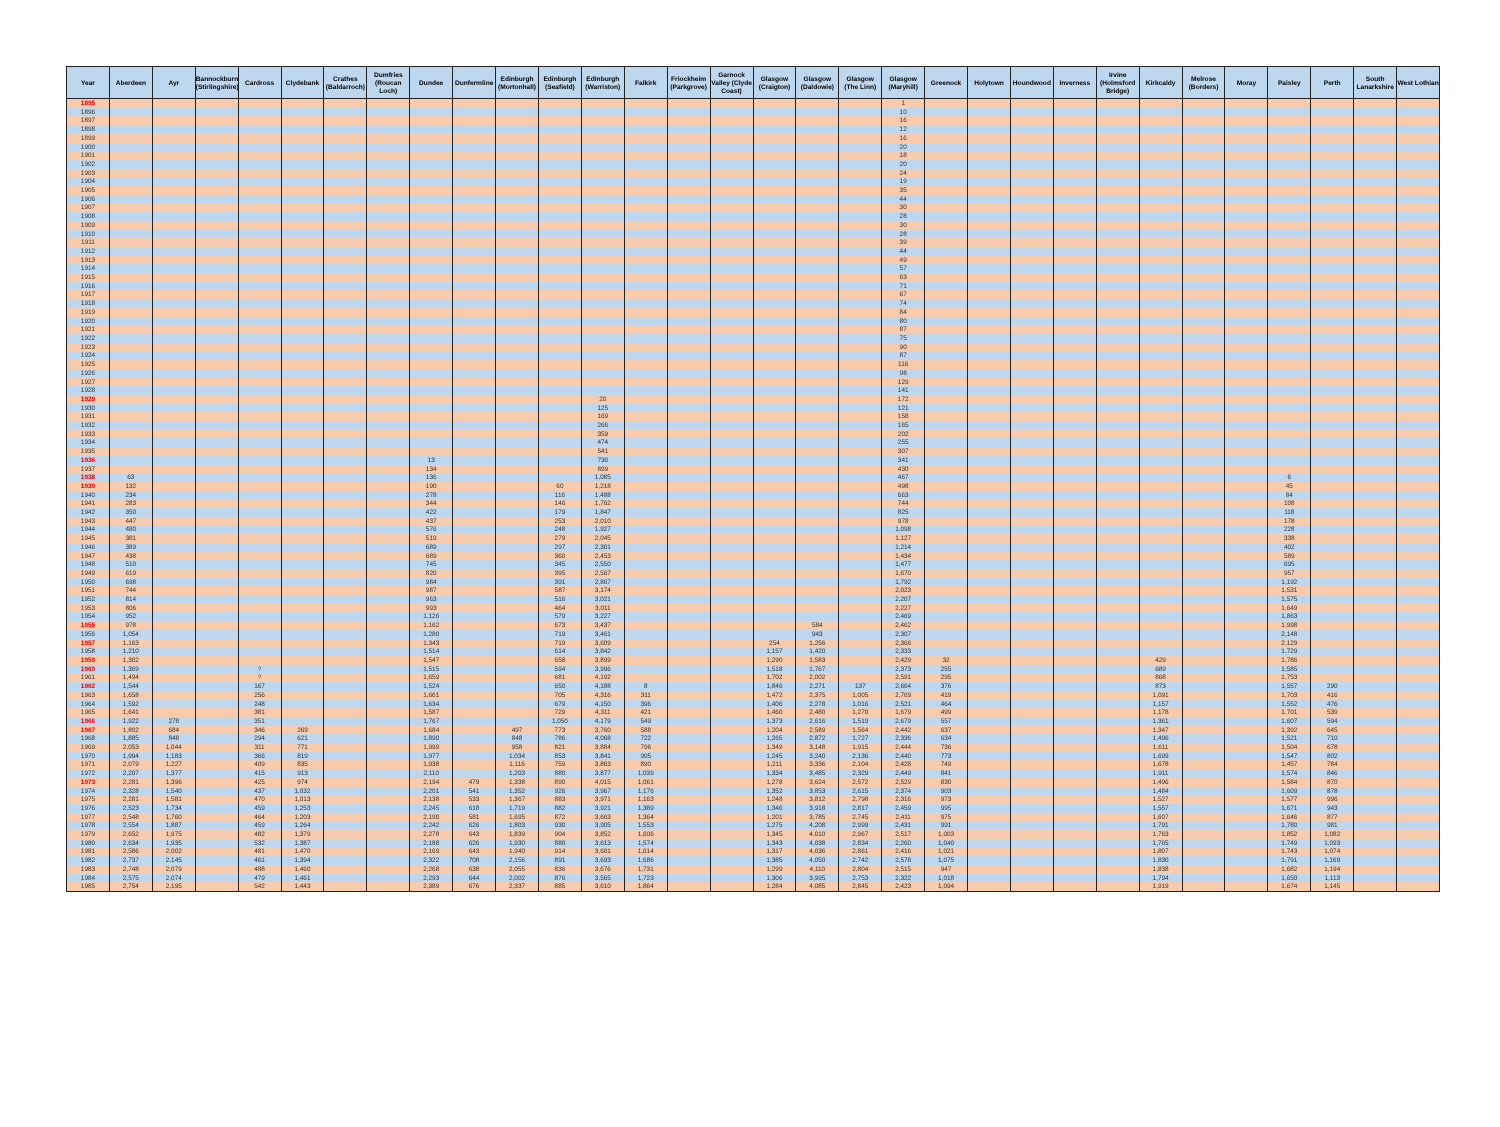| Year | Aberdeen | Ayr | Bannockburn (Stirlingshire) | Cardross | Clydebank | Crathes (Baldarroch) | Dumfries (Roucan Loch) | Dundee | Dunfermline | Edinburgh (Mortonhall) | Edinburgh (Seafield) | Edinburgh (Warriston) | Falkirk | Friockheim (Parkgrove) | Garnock Valley (Clyde Coast) | Glasgow (Craigton) | Glasgow (Daldowie) | Glasgow (The Linn) | Glasgow (Maryhill) | Greenock | Holytown | Houndwood | Inverness | Irvine (Holmsford Bridge) | Kirkcaldy | Melrose (Borders) | Moray | Paisley | Perth | South Lanarkshire | West Lothian |
| --- | --- | --- | --- | --- | --- | --- | --- | --- | --- | --- | --- | --- | --- | --- | --- | --- | --- | --- | --- | --- | --- | --- | --- | --- | --- | --- | --- | --- | --- | --- | --- |
| 1895 | | | | | | | | | | | | | | | | | | | 1 | | | | | | | | | | | | |
| 1896 | | | | | | | | | | | | | | | | | | | 10 | | | | | | | | | | | | |
| 1897 | | | | | | | | | | | | | | | | | | | 16 | | | | | | | | | | | | |
| 1898 | | | | | | | | | | | | | | | | | | | 12 | | | | | | | | | | | | |
| 1899 | | | | | | | | | | | | | | | | | | | 16 | | | | | | | | | | | | |
| 1900 | | | | | | | | | | | | | | | | | | | 20 | | | | | | | | | | | | |
| 1901 | | | | | | | | | | | | | | | | | | | 18 | | | | | | | | | | | | |
| 1902 | | | | | | | | | | | | | | | | | | | 20 | | | | | | | | | | | | |
| 1903 | | | | | | | | | | | | | | | | | | | 24 | | | | | | | | | | | | |
| 1904 | | | | | | | | | | | | | | | | | | | 19 | | | | | | | | | | | | |
| 1905 | | | | | | | | | | | | | | | | | | | 35 | | | | | | | | | | | | |
| 1906 | | | | | | | | | | | | | | | | | | | 44 | | | | | | | | | | | | |
| 1907 | | | | | | | | | | | | | | | | | | | 30 | | | | | | | | | | | | |
| 1908 | | | | | | | | | | | | | | | | | | | 28 | | | | | | | | | | | | |
| 1909 | | | | | | | | | | | | | | | | | | | 30 | | | | | | | | | | | | |
| 1910 | | | | | | | | | | | | | | | | | | | 28 | | | | | | | | | | | | |
| 1911 | | | | | | | | | | | | | | | | | | | 39 | | | | | | | | | | | | |
| 1912 | | | | | | | | | | | | | | | | | | | 44 | | | | | | | | | | | | |
| 1913 | | | | | | | | | | | | | | | | | | | 49 | | | | | | | | | | | | |
| 1914 | | | | | | | | | | | | | | | | | | | 57 | | | | | | | | | | | | |
| 1915 | | | | | | | | | | | | | | | | | | | 63 | | | | | | | | | | | | |
| 1916 | | | | | | | | | | | | | | | | | | | 71 | | | | | | | | | | | | |
| 1917 | | | | | | | | | | | | | | | | | | | 67 | | | | | | | | | | | | |
| 1918 | | | | | | | | | | | | | | | | | | | 74 | | | | | | | | | | | | |
| 1919 | | | | | | | | | | | | | | | | | | | 84 | | | | | | | | | | | | |
| 1920 | | | | | | | | | | | | | | | | | | | 80 | | | | | | | | | | | | |
| 1921 | | | | | | | | | | | | | | | | | | | 87 | | | | | | | | | | | | |
| 1922 | | | | | | | | | | | | | | | | | | | 75 | | | | | | | | | | | | |
| 1923 | | | | | | | | | | | | | | | | | | | 90 | | | | | | | | | | | | |
| 1924 | | | | | | | | | | | | | | | | | | | 87 | | | | | | | | | | | | |
| 1925 | | | | | | | | | | | | | | | | | | | 116 | | | | | | | | | | | | |
| 1926 | | | | | | | | | | | | | | | | | | | 98 | | | | | | | | | | | | |
| 1927 | | | | | | | | | | | | | | | | | | | 129 | | | | | | | | | | | | |
| 1928 | | | | | | | | | | | | | | | | | | | 141 | | | | | | | | | | | | |
| 1929 | | | | | | | | | | | | 20 | | | | | | | 172 | | | | | | | | | | | | |
| 1930 | | | | | | | | | | | | 125 | | | | | | | 121 | | | | | | | | | | | | |
| 1931 | | | | | | | | | | | | 169 | | | | | | | 158 | | | | | | | | | | | | |
| 1932 | | | | | | | | | | | | 266 | | | | | | | 165 | | | | | | | | | | | | |
| 1933 | | | | | | | | | | | | 359 | | | | | | | 202 | | | | | | | | | | | | |
| 1934 | | | | | | | | | | | | 474 | | | | | | | 255 | | | | | | | | | | | | |
| 1935 | | | | | | | | | | | | 541 | | | | | | | 307 | | | | | | | | | | | | |
| 1936 | | | | | | | | 13 | | | | 730 | | | | | | | 341 | | | | | | | | | | | | |
| 1937 | | | | | | | | 134 | | | | 899 | | | | | | | 430 | | | | | | | | | | | | |
| 1938 | 63 | | | | | | | 136 | | | | 1,085 | | | | | | | 467 | | | | | | | | | 6 | | | |
| 1939 | 132 | | | | | | | 190 | | | 60 | 1,218 | | | | | | | 498 | | | | | | | | | 45 | | | |
| 1940 | 234 | | | | | | | 278 | | | 116 | 1,488 | | | | | | | 663 | | | | | | | | | 84 | | | |
| 1941 | 283 | | | | | | | 344 | | | 146 | 1,762 | | | | | | | 744 | | | | | | | | | 108 | | | |
| 1942 | 350 | | | | | | | 422 | | | 179 | 1,847 | | | | | | | 825 | | | | | | | | | 118 | | | |
| 1943 | 447 | | | | | | | 437 | | | 253 | 2,010 | | | | | | | 978 | | | | | | | | | 178 | | | |
| 1944 | 480 | | | | | | | 576 | | | 248 | 1,927 | | | | | | | 1,098 | | | | | | | | | 228 | | | |
| 1945 | 381 | | | | | | | 519 | | | 279 | 2,045 | | | | | | | 1,127 | | | | | | | | | 338 | | | |
| 1946 | 389 | | | | | | | 689 | | | 297 | 2,301 | | | | | | | 1,214 | | | | | | | | | 402 | | | |
| 1947 | 438 | | | | | | | 689 | | | 360 | 2,453 | | | | | | | 1,434 | | | | | | | | | 589 | | | |
| 1948 | 510 | | | | | | | 745 | | | 345 | 2,550 | | | | | | | 1,477 | | | | | | | | | 695 | | | |
| 1949 | 619 | | | | | | | 820 | | | 395 | 2,567 | | | | | | | 1,670 | | | | | | | | | 957 | | | |
| 1950 | 698 | | | | | | | 984 | | | 391 | 2,867 | | | | | | | 1,792 | | | | | | | | | 1,192 | | | |
| 1951 | 744 | | | | | | | 987 | | | 587 | 3,174 | | | | | | | 2,023 | | | | | | | | | 1,531 | | | |
| 1952 | 814 | | | | | | | 963 | | | 516 | 3,021 | | | | | | | 2,207 | | | | | | | | | 1,575 | | | |
| 1953 | 806 | | | | | | | 993 | | | 464 | 3,011 | | | | | | | 2,227 | | | | | | | | | 1,649 | | | |
| 1954 | 952 | | | | | | | 1,126 | | | 579 | 3,227 | | | | | | | 2,469 | | | | | | | | | 1,863 | | | |
| 1955 | 978 | | | | | | | 1,162 | | | 673 | 3,437 | | | | | 584 | | 2,462 | | | | | | | | | 1,998 | | | |
| 1956 | 1,054 | | | | | | | 1,280 | | | 719 | 3,461 | | | | | 943 | | 2,307 | | | | | | | | | 2,148 | | | |
| 1957 | 1,163 | | | | | | | 1,343 | | | 719 | 3,609 | | | | 254 | 1,256 | | 2,366 | | | | | | | | | 2,129 | | | |
| 1958 | 1,210 | | | | | | | 1,514 | | | 614 | 3,842 | | | | 1,157 | 1,420 | | 2,333 | | | | | | | | | 1,729 | | | |
| 1959 | 1,302 | | | | | | | 1,547 | | | 658 | 3,899 | | | | 1,290 | 1,583 | | 2,429 | 32 | | | | | 429 | | | 1,786 | | | |
| 1960 | 1,369 | | | ? | | | | 1,515 | | | 594 | 3,996 | | | | 1,518 | 1,767 | | 2,373 | 255 | | | | | 689 | | | 1,585 | | | |
| 1961 | 1,494 | | | ? | | | | 1,659 | | | 681 | 4,192 | | | | 1,702 | 2,002 | | 2,591 | 295 | | | | | 868 | | | 1,753 | | | |
| 1962 | 1,544 | | | 167 | | | | 1,524 | | | 650 | 4,188 | 8 | | | 1,846 | 2,271 | 137 | 2,664 | 376 | | | | | 873 | | | 1,557 | 290 | | |
| 1963 | 1,658 | | | 256 | | | | 1,661 | | | 705 | 4,316 | 311 | | | 1,472 | 2,375 | 1,005 | 2,769 | 419 | | | | | 1,091 | | | 1,703 | 416 | | |
| 1964 | 1,592 | | | 248 | | | | 1,634 | | | 679 | 4,150 | 396 | | | 1,406 | 2,278 | 1,016 | 2,521 | 464 | | | | | 1,157 | | | 1,552 | 476 | | |
| 1965 | 1,641 | | | 381 | | | | 1,587 | | | 729 | 4,311 | 421 | | | 1,460 | 2,480 | 1,270 | 1,679 | 499 | | | | | 1,178 | | | 1,701 | 539 | | |
| 1966 | 1,922 | 278 | | 351 | | | | 1,767 | | | 1,050 | 4,179 | 549 | | | 1,373 | 2,616 | 1,519 | 2,679 | 557 | | | | | 1,361 | | | 1,607 | 594 | | |
| 1967 | 1,802 | 684 | | 346 | 269 | | | 1,684 | | 497 | 773 | 3,760 | 588 | | | 1,204 | 2,589 | 1,564 | 2,442 | 637 | | | | | 1,347 | | | 1,392 | 645 | | |
| 1968 | 1,885 | 848 | | 294 | 621 | | | 1,890 | | 848 | 786 | 4,068 | 722 | | | 1,265 | 2,872 | 1,727 | 2,336 | 634 | | | | | 1,496 | | | 1,521 | 710 | | |
| 1969 | 2,053 | 1,044 | | 311 | 771 | | | 1,999 | | 958 | 821 | 3,884 | 796 | | | 1,349 | 3,148 | 1,915 | 2,444 | 736 | | | | | 1,611 | | | 1,504 | 678 | | |
| 1970 | 1,994 | 1,183 | | 366 | 819 | | | 1,977 | | 1,034 | 853 | 3,841 | 905 | | | 1,245 | 3,240 | 2,136 | 2,440 | 773 | | | | | 1,699 | | | 1,547 | 802 | | |
| 1971 | 2,079 | 1,227 | | 409 | 835 | | | 1,938 | | 1,116 | 759 | 3,863 | 890 | | | 1,211 | 3,336 | 2,104 | 2,428 | 749 | | | | | 1,678 | | | 1,457 | 784 | | |
| 1972 | 2,207 | 1,377 | | 415 | 913 | | | 2,110 | | 1,203 | 880 | 3,877 | 1,039 | | | 1,334 | 3,485 | 2,329 | 2,449 | 841 | | | | | 1,911 | | | 1,574 | 846 | | |
| 1973 | 2,281 | 1,396 | | 425 | 974 | | | 2,194 | 479 | 1,338 | 890 | 4,015 | 1,061 | | | 1,278 | 3,624 | 2,572 | 2,529 | 830 | | | | | 1,496 | | | 1,584 | 870 | | |
| 1974 | 2,328 | 1,540 | | 437 | 1,032 | | | 2,201 | 541 | 1,352 | 926 | 3,967 | 1,176 | | | 1,352 | 3,853 | 2,615 | 2,374 | 903 | | | | | 1,484 | | | 1,609 | 878 | | |
| 1975 | 2,281 | 1,581 | | 470 | 1,013 | | | 2,138 | 533 | 1,367 | 883 | 3,971 | 1,163 | | | 1,248 | 3,812 | 2,798 | 2,316 | 973 | | | | | 1,527 | | | 1,577 | 996 | | |
| 1976 | 2,523 | 1,734 | | 459 | 1,253 | | | 2,245 | 618 | 1,719 | 882 | 3,921 | 1,389 | | | 1,346 | 3,918 | 2,817 | 2,459 | 995 | | | | | 1,557 | | | 1,671 | 943 | | |
| 1977 | 2,548 | 1,760 | | 464 | 1,203 | | | 2,190 | 581 | 1,695 | 872 | 3,663 | 1,364 | | | 1,201 | 3,785 | 2,745 | 2,411 | 975 | | | | | 1,607 | | | 1,646 | 877 | | |
| 1978 | 2,554 | 1,887 | | 459 | 1,264 | | | 2,242 | 626 | 1,803 | 930 | 3,905 | 1,553 | | | 1,275 | 4,208 | 2,999 | 2,431 | 991 | | | | | 1,791 | | | 1,780 | 981 | | |
| 1979 | 2,652 | 1,975 | | 482 | 1,379 | | | 2,278 | 643 | 1,839 | 904 | 3,852 | 1,606 | | | 1,345 | 4,010 | 2,967 | 2,517 | 1,003 | | | | | 1,763 | | | 1,852 | 1,082 | | |
| 1980 | 2,634 | 1,935 | | 532 | 1,387 | | | 2,188 | 626 | 1,930 | 880 | 3,613 | 1,574 | | | 1,343 | 4,038 | 2,834 | 2,260 | 1,040 | | | | | 1,765 | | | 1,749 | 1,093 | | |
| 1981 | 2,586 | 2,002 | | 481 | 1,470 | | | 2,169 | 643 | 1,940 | 914 | 3,601 | 1,614 | | | 1,317 | 4,036 | 2,861 | 2,416 | 1,021 | | | | | 1,807 | | | 1,743 | 1,074 | | |
| 1982 | 2,737 | 2,145 | | 461 | 1,394 | | | 2,322 | 708 | 2,156 | 891 | 3,693 | 1,686 | | | 1,385 | 4,050 | 2,742 | 2,578 | 1,075 | | | | | 1,830 | | | 1,791 | 1,169 | | |
| 1983 | 2,748 | 2,079 | | 488 | 1,460 | | | 2,268 | 638 | 2,055 | 836 | 3,676 | 1,731 | | | 1,299 | 4,110 | 2,804 | 2,515 | 947 | | | | | 1,838 | | | 1,682 | 1,194 | | |
| 1984 | 2,575 | 2,074 | | 479 | 1,461 | | | 2,293 | 644 | 2,002 | 876 | 3,565 | 1,723 | | | 1,306 | 3,995 | 2,753 | 2,322 | 1,018 | | | | | 1,794 | | | 1,650 | 1,113 | | |
| 1985 | 2,754 | 2,195 | | 542 | 1,443 | | | 2,389 | 676 | 2,337 | 885 | 3,610 | 1,864 | | | 1,284 | 4,085 | 2,845 | 2,423 | 1,094 | | | | | 1,919 | | | 1,674 | 1,145 | | |